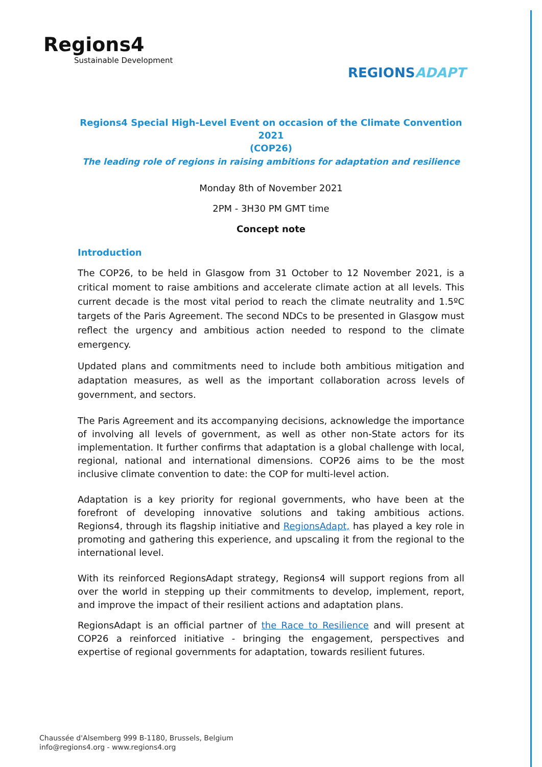Regions4
Sustainable Development
REGIONSADAPT
Regions4 Special High-Level Event on occasion of the Climate Convention 2021
(COP26)
The leading role of regions in raising ambitions for adaptation and resilience
Monday 8th of November 2021
2PM - 3H30 PM GMT time
Concept note
Introduction
The COP26, to be held in Glasgow from 31 October to 12 November 2021, is a critical moment to raise ambitions and accelerate climate action at all levels. This current decade is the most vital period to reach the climate neutrality and 1.5ºC targets of the Paris Agreement. The second NDCs to be presented in Glasgow must reflect the urgency and ambitious action needed to respond to the climate emergency.
Updated plans and commitments need to include both ambitious mitigation and adaptation measures, as well as the important collaboration across levels of government, and sectors.
The Paris Agreement and its accompanying decisions, acknowledge the importance of involving all levels of government, as well as other non-State actors for its implementation. It further confirms that adaptation is a global challenge with local, regional, national and international dimensions. COP26 aims to be the most inclusive climate convention to date: the COP for multi-level action.
Adaptation is a key priority for regional governments, who have been at the forefront of developing innovative solutions and taking ambitious actions. Regions4, through its flagship initiative and RegionsAdapt, has played a key role in promoting and gathering this experience, and upscaling it from the regional to the international level.
With its reinforced RegionsAdapt strategy, Regions4 will support regions from all over the world in stepping up their commitments to develop, implement, report, and improve the impact of their resilient actions and adaptation plans.
RegionsAdapt is an official partner of the Race to Resilience and will present at COP26 a reinforced initiative - bringing the engagement, perspectives and expertise of regional governments for adaptation, towards resilient futures.
Chaussée d'Alsemberg 999 B-1180, Brussels, Belgium
info@regions4.org - www.regions4.org